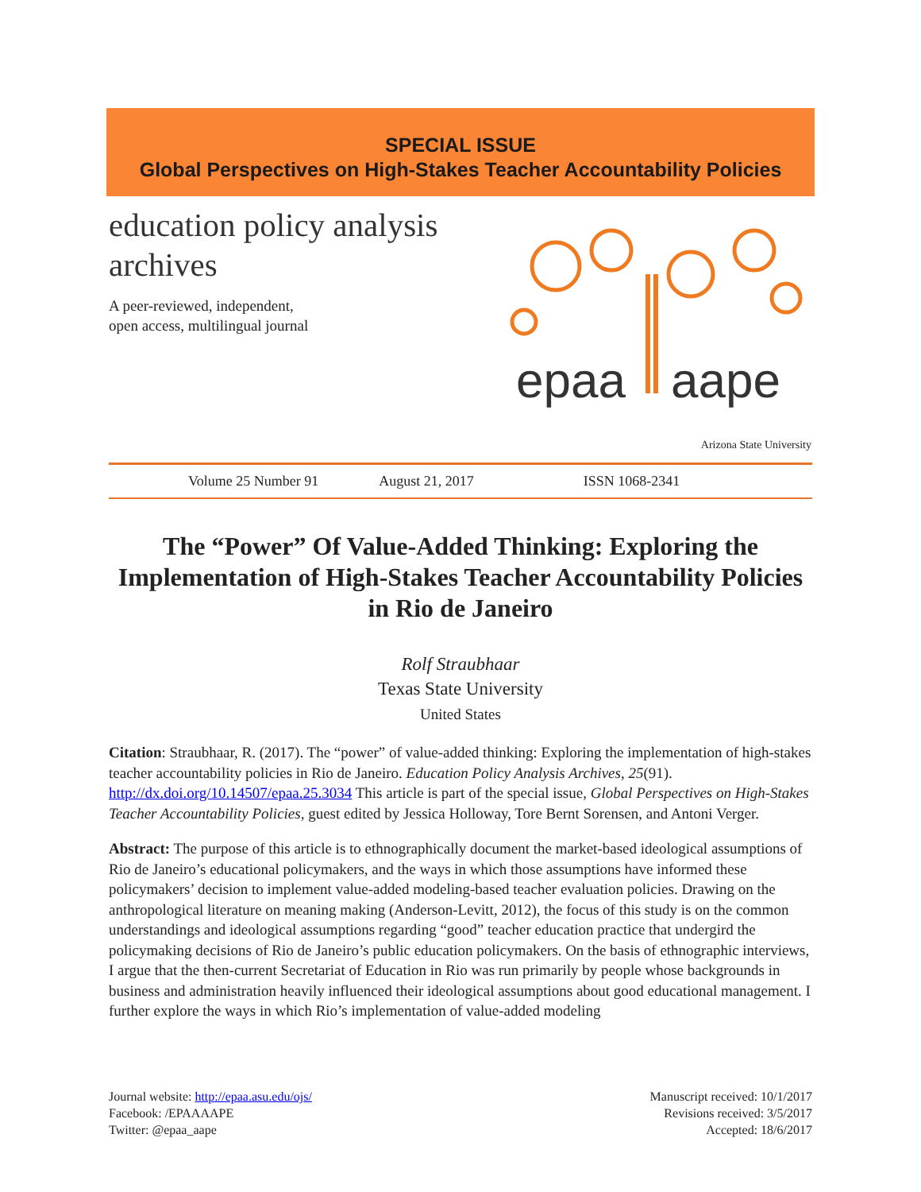SPECIAL ISSUE
Global Perspectives on High-Stakes Teacher Accountability Policies
education policy analysis
archives
A peer-reviewed, independent,
open access, multilingual journal
epaa
aape
Arizona State University
Volume 25 Number 91 August 21, 2017 ISSN 1068-2341
The “Power” Of Value-Added Thinking: Exploring the Implementation of High-Stakes Teacher Accountability Policies in Rio de Janeiro
Rolf Straubhaar
Texas State University
United States
Citation: Straubhaar, R. (2017). The “power” of value-added thinking: Exploring the implementation of high-stakes teacher accountability policies in Rio de Janeiro. Education Policy Analysis Archives, 25(91). http://dx.doi.org/10.14507/epaa.25.3034 This article is part of the special issue, Global Perspectives on High-Stakes Teacher Accountability Policies, guest edited by Jessica Holloway, Tore Bernt Sorensen, and Antoni Verger.
Abstract: The purpose of this article is to ethnographically document the market-based ideological assumptions of Rio de Janeiro’s educational policymakers, and the ways in which those assumptions have informed these policymakers’ decision to implement value-added modeling-based teacher evaluation policies. Drawing on the anthropological literature on meaning making (Anderson-Levitt, 2012), the focus of this study is on the common understandings and ideological assumptions regarding “good” teacher education practice that undergird the policymaking decisions of Rio de Janeiro’s public education policymakers. On the basis of ethnographic interviews, I argue that the then-current Secretariat of Education in Rio was run primarily by people whose backgrounds in business and administration heavily influenced their ideological assumptions about good educational management. I further explore the ways in which Rio’s implementation of value-added modeling
Journal website: http://epaa.asu.edu/ojs/
Facebook: /EPAAAAPE
Twitter: @epaa_aape
Manuscript received: 10/1/2017
Revisions received: 3/5/2017
Accepted: 18/6/2017